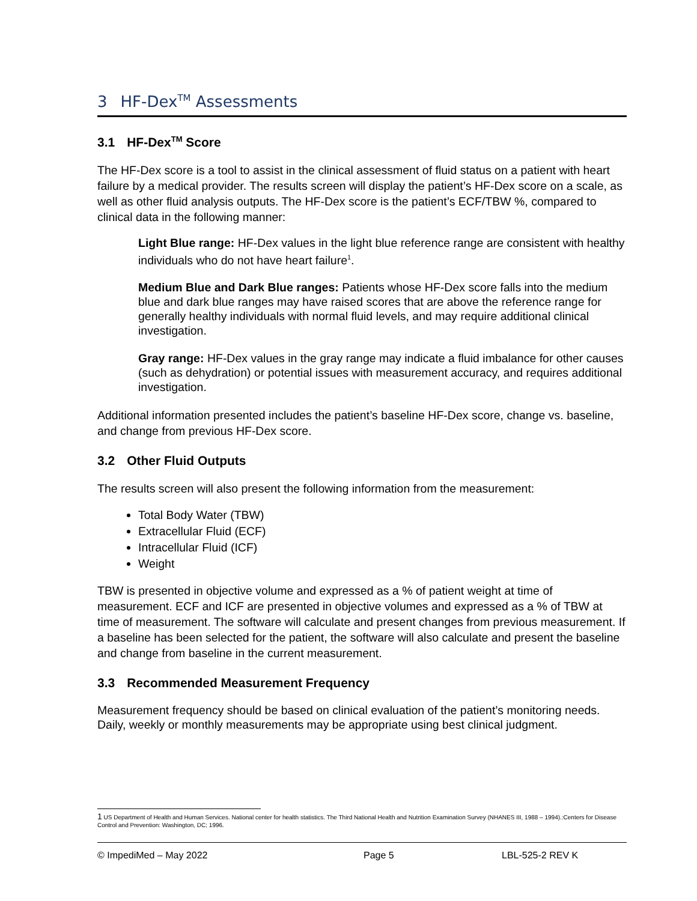3 HF-Dex<sup>TM</sup> Assessments
3.1 HF-Dex<sup>TM</sup> Score
The HF-Dex score is a tool to assist in the clinical assessment of fluid status on a patient with heart failure by a medical provider. The results screen will display the patient’s HF-Dex score on a scale, as well as other fluid analysis outputs. The HF-Dex score is the patient’s ECF/TBW %, compared to clinical data in the following manner:
Light Blue range: HF-Dex values in the light blue reference range are consistent with healthy individuals who do not have heart failure<sup>1</sup>.
Medium Blue and Dark Blue ranges: Patients whose HF-Dex score falls into the medium blue and dark blue ranges may have raised scores that are above the reference range for generally healthy individuals with normal fluid levels, and may require additional clinical investigation.
Gray range: HF-Dex values in the gray range may indicate a fluid imbalance for other causes (such as dehydration) or potential issues with measurement accuracy, and requires additional investigation.
Additional information presented includes the patient’s baseline HF-Dex score, change vs. baseline, and change from previous HF-Dex score.
3.2 Other Fluid Outputs
The results screen will also present the following information from the measurement:
Total Body Water (TBW)
Extracellular Fluid (ECF)
Intracellular Fluid (ICF)
Weight
TBW is presented in objective volume and expressed as a % of patient weight at time of measurement. ECF and ICF are presented in objective volumes and expressed as a % of TBW at time of measurement. The software will calculate and present changes from previous measurement. If a baseline has been selected for the patient, the software will also calculate and present the baseline and change from baseline in the current measurement.
3.3 Recommended Measurement Frequency
Measurement frequency should be based on clinical evaluation of the patient’s monitoring needs. Daily, weekly or monthly measurements may be appropriate using best clinical judgment.
1 US Department of Health and Human Services. National center for health statistics. The Third National Health and Nutrition Examination Survey (NHANES III, 1988 – 1994).:Centers for Disease Control and Prevention: Washington, DC; 1996.
© ImpediMed – May 2022 Page 5 LBL-525-2 REV K